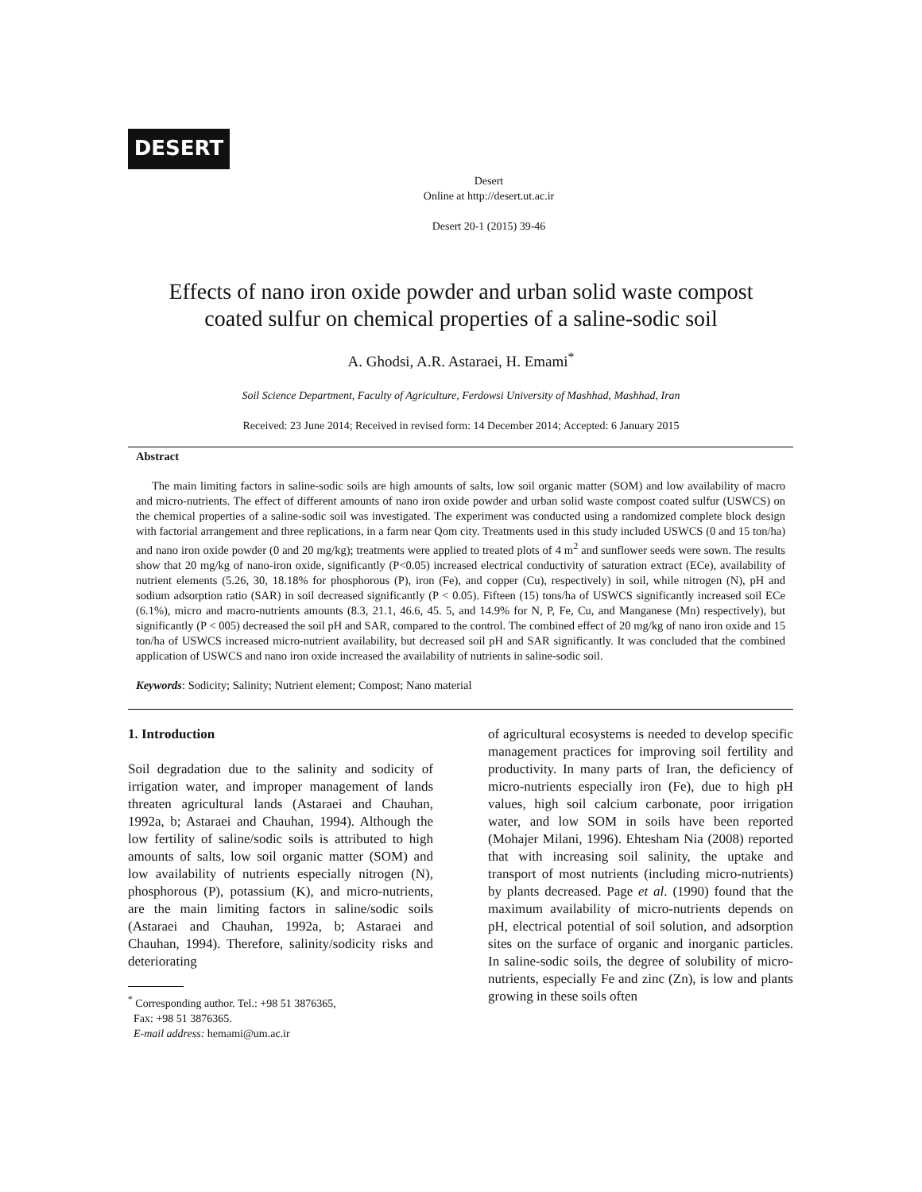DESERT
Desert
Online at http://desert.ut.ac.ir
Desert 20-1 (2015) 39-46
Effects of nano iron oxide powder and urban solid waste compost
coated sulfur on chemical properties of a saline-sodic soil
A. Ghodsi, A.R. Astaraei, H. Emami<sup>*</sup>
Soil Science Department, Faculty of Agriculture, Ferdowsi University of Mashhad, Mashhad, Iran
Received: 23 June 2014; Received in revised form: 14 December 2014; Accepted: 6 January 2015
Abstract
The main limiting factors in saline-sodic soils are high amounts of salts, low soil organic matter (SOM) and low availability of macro and micro-nutrients. The effect of different amounts of nano iron oxide powder and urban solid waste compost coated sulfur (USWCS) on the chemical properties of a saline-sodic soil was investigated. The experiment was conducted using a randomized complete block design with factorial arrangement and three replications, in a farm near Qom city. Treatments used in this study included USWCS (0 and 15 ton/ha) and nano iron oxide powder (0 and 20 mg/kg); treatments were applied to treated plots of 4 m<sup>2</sup> and sunflower seeds were sown. The results show that 20 mg/kg of nano-iron oxide, significantly (P<0.05) increased electrical conductivity of saturation extract (ECe), availability of nutrient elements (5.26, 30, 18.18% for phosphorous (P), iron (Fe), and copper (Cu), respectively) in soil, while nitrogen (N), pH and sodium adsorption ratio (SAR) in soil decreased significantly (P < 0.05). Fifteen (15) tons/ha of USWCS significantly increased soil ECe (6.1%), micro and macro-nutrients amounts (8.3, 21.1, 46.6, 45. 5, and 14.9% for N, P, Fe, Cu, and Manganese (Mn) respectively), but significantly (P < 005) decreased the soil pH and SAR, compared to the control. The combined effect of 20 mg/kg of nano iron oxide and 15 ton/ha of USWCS increased micro-nutrient availability, but decreased soil pH and SAR significantly. It was concluded that the combined application of USWCS and nano iron oxide increased the availability of nutrients in saline-sodic soil.
Keywords: Sodicity; Salinity; Nutrient element; Compost; Nano material
1. Introduction
Soil degradation due to the salinity and sodicity of irrigation water, and improper management of lands threaten agricultural lands (Astaraei and Chauhan, 1992a, b; Astaraei and Chauhan, 1994). Although the low fertility of saline/sodic soils is attributed to high amounts of salts, low soil organic matter (SOM) and low availability of nutrients especially nitrogen (N), phosphorous (P), potassium (K), and micro-nutrients, are the main limiting factors in saline/sodic soils (Astaraei and Chauhan, 1992a, b; Astaraei and Chauhan, 1994). Therefore, salinity/sodicity risks and deteriorating
<sup>*</sup> Corresponding author. Tel.: +98 51 3876365,
Fax: +98 51 3876365.
E-mail address: hemami@um.ac.ir
of agricultural ecosystems is needed to develop specific management practices for improving soil fertility and productivity. In many parts of Iran, the deficiency of micro-nutrients especially iron (Fe), due to high pH values, high soil calcium carbonate, poor irrigation water, and low SOM in soils have been reported (Mohajer Milani, 1996). Ehtesham Nia (2008) reported that with increasing soil salinity, the uptake and transport of most nutrients (including micro-nutrients) by plants decreased. Page et al. (1990) found that the maximum availability of micro-nutrients depends on pH, electrical potential of soil solution, and adsorption sites on the surface of organic and inorganic particles. In saline-sodic soils, the degree of solubility of micro-nutrients, especially Fe and zinc (Zn), is low and plants growing in these soils often